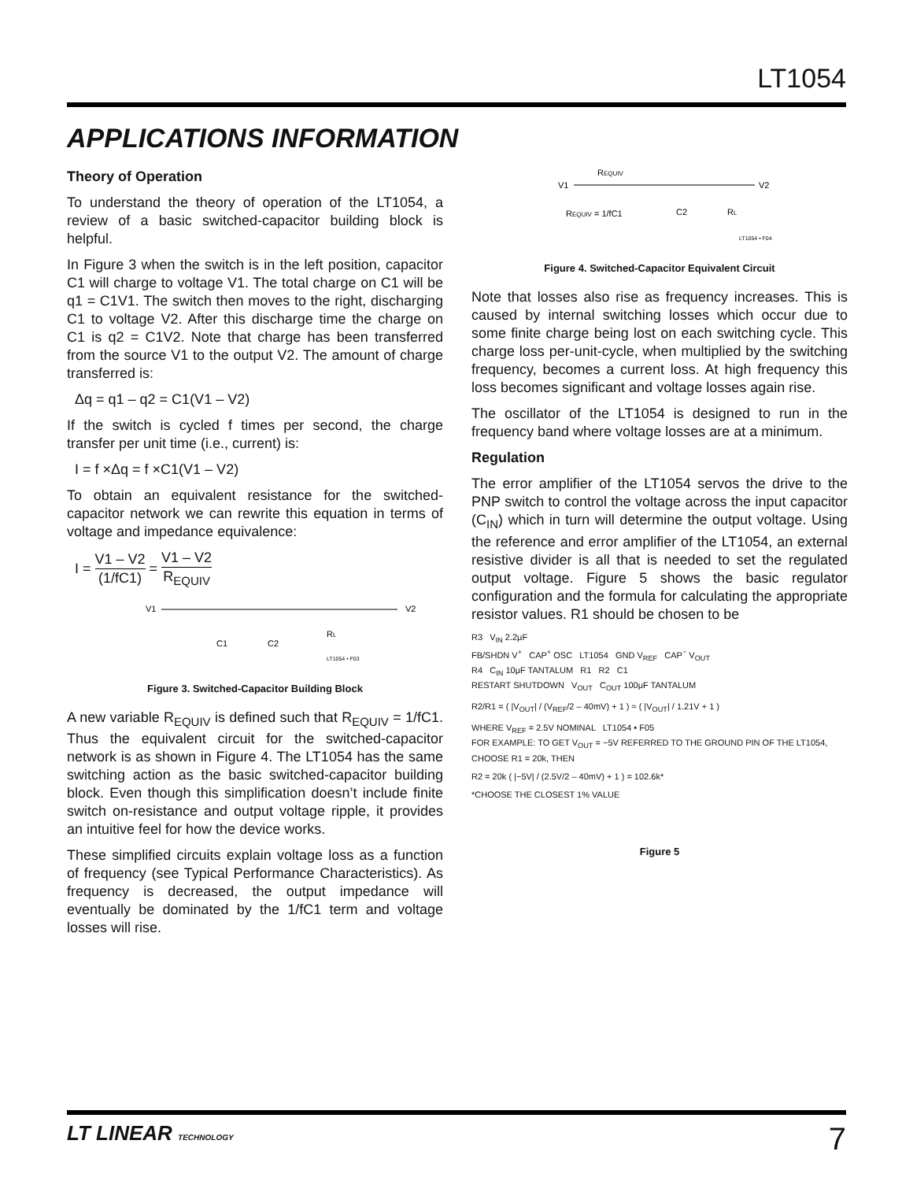LT1054
APPLICATIONS INFORMATION
Theory of Operation
To understand the theory of operation of the LT1054, a review of a basic switched-capacitor building block is helpful.
In Figure 3 when the switch is in the left position, capacitor C1 will charge to voltage V1. The total charge on C1 will be q1 = C1V1. The switch then moves to the right, discharging C1 to voltage V2. After this discharge time the charge on C1 is q2 = C1V2. Note that charge has been transferred from the source V1 to the output V2. The amount of charge transferred is:
Δq = q1 – q2 = C1(V1 – V2)
If the switch is cycled f times per second, the charge transfer per unit time (i.e., current) is:
I = f ×Δq = f ×C1(V1 – V2)
To obtain an equivalent resistance for the switched-capacitor network we can rewrite this equation in terms of voltage and impedance equivalence:
I = V1 – V2 (1/fC1) = V1 – V2 R<sub>EQUIV</sub>
V1
V2
C1
C2
RL
LT1054 • F03
Figure 3. Switched-Capacitor Building Block
A new variable R<sub>EQUIV</sub> is defined such that R<sub>EQUIV</sub> = 1/fC1. Thus the equivalent circuit for the switched-capacitor network is as shown in Figure 4. The LT1054 has the same switching action as the basic switched-capacitor building block. Even though this simplification doesn’t include finite switch on-resistance and output voltage ripple, it provides an intuitive feel for how the device works.
These simplified circuits explain voltage loss as a function of frequency (see Typical Performance Characteristics). As frequency is decreased, the output impedance will eventually be dominated by the 1/fC1 term and voltage losses will rise.
REQUIV
V1
V2
REQUIV = 1/fC1
C2
RL
LT1054 • F04
Figure 4. Switched-Capacitor Equivalent Circuit
Note that losses also rise as frequency increases. This is caused by internal switching losses which occur due to some finite charge being lost on each switching cycle. This charge loss per-unit-cycle, when multiplied by the switching frequency, becomes a current loss. At high frequency this loss becomes significant and voltage losses again rise.
The oscillator of the LT1054 is designed to run in the frequency band where voltage losses are at a minimum.
Regulation
The error amplifier of the LT1054 servos the drive to the PNP switch to control the voltage across the input capacitor (C<sub>IN</sub>) which in turn will determine the output voltage. Using the reference and error amplifier of the LT1054, an external resistive divider is all that is needed to set the regulated output voltage. Figure 5 shows the basic regulator configuration and the formula for calculating the appropriate resistor values. R1 should be chosen to be
R3 V<sub>IN</sub> 2.2μF
FB/SHDN V<sup>+</sup> CAP<sup>+</sup> OSC LT1054 GND V<sub>REF</sub> CAP<sup>−</sup> V<sub>OUT</sub>
R4 C<sub>IN</sub> 10μF TANTALUM R1 R2 C1
RESTART SHUTDOWN V<sub>OUT</sub> C<sub>OUT</sub> 100μF TANTALUM
R2/R1 = ( |V<sub>OUT</sub>| / (V<sub>REF</sub>/2 – 40mV) + 1 ) ≈ ( |V<sub>OUT</sub>| / 1.21V + 1 )
WHERE V<sub>REF</sub> = 2.5V NOMINAL LT1054 • F05
FOR EXAMPLE: TO GET V<sub>OUT</sub> = −5V REFERRED TO THE GROUND PIN OF THE LT1054, CHOOSE R1 = 20k, THEN
R2 = 20k ( |−5V| / (2.5V/2 – 40mV) + 1 ) = 102.6k*
*CHOOSE THE CLOSEST 1% VALUE
Figure 5
LT LINEAR TECHNOLOGY
7